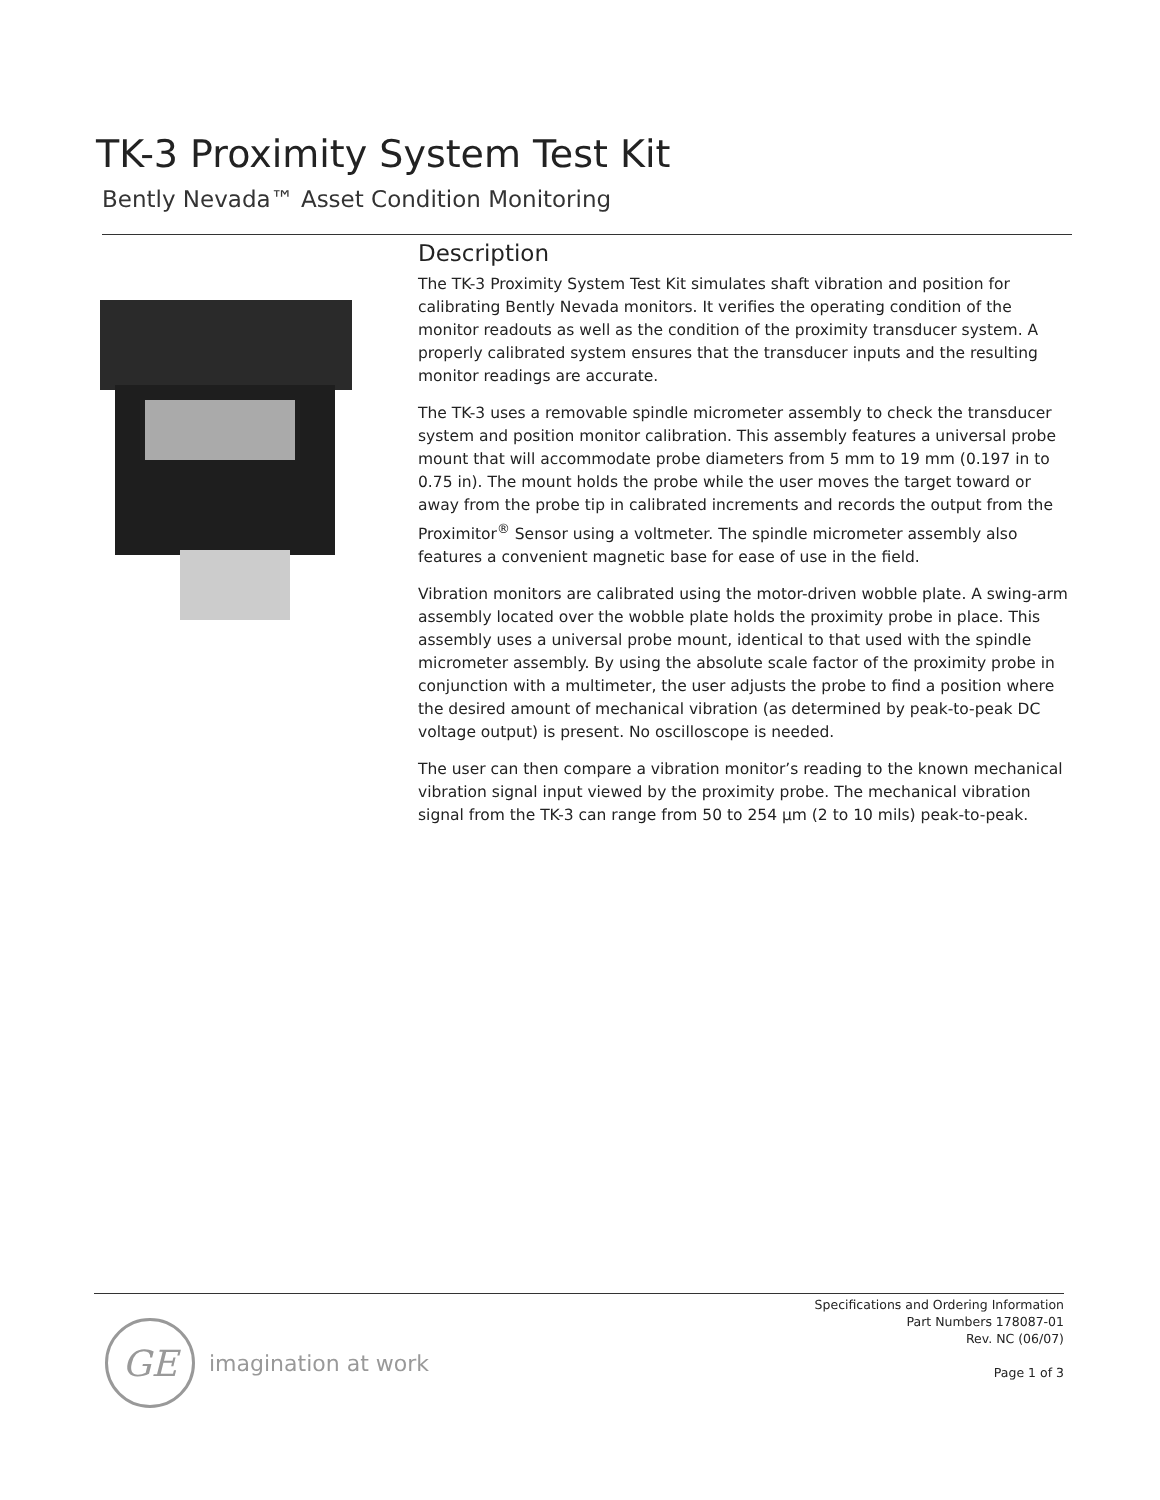TK-3 Proximity System Test Kit
Bently Nevada™ Asset Condition Monitoring
Description
The TK-3 Proximity System Test Kit simulates shaft vibration and position for calibrating Bently Nevada monitors. It verifies the operating condition of the monitor readouts as well as the condition of the proximity transducer system. A properly calibrated system ensures that the transducer inputs and the resulting monitor readings are accurate.
The TK-3 uses a removable spindle micrometer assembly to check the transducer system and position monitor calibration. This assembly features a universal probe mount that will accommodate probe diameters from 5 mm to 19 mm (0.197 in to 0.75 in). The mount holds the probe while the user moves the target toward or away from the probe tip in calibrated increments and records the output from the Proximitor<sup>®</sup> Sensor using a voltmeter. The spindle micrometer assembly also features a convenient magnetic base for ease of use in the field.
Vibration monitors are calibrated using the motor-driven wobble plate. A swing-arm assembly located over the wobble plate holds the proximity probe in place. This assembly uses a universal probe mount, identical to that used with the spindle micrometer assembly. By using the absolute scale factor of the proximity probe in conjunction with a multimeter, the user adjusts the probe to find a position where the desired amount of mechanical vibration (as determined by peak-to-peak DC voltage output) is present. No oscilloscope is needed.
The user can then compare a vibration monitor’s reading to the known mechanical vibration signal input viewed by the proximity probe. The mechanical vibration signal from the TK-3 can range from 50 to 254 µm (2 to 10 mils) peak-to-peak.
GE
imagination at work
Specifications and Ordering Information
Part Numbers 178087-01
Rev. NC (06/07)
Page 1 of 3